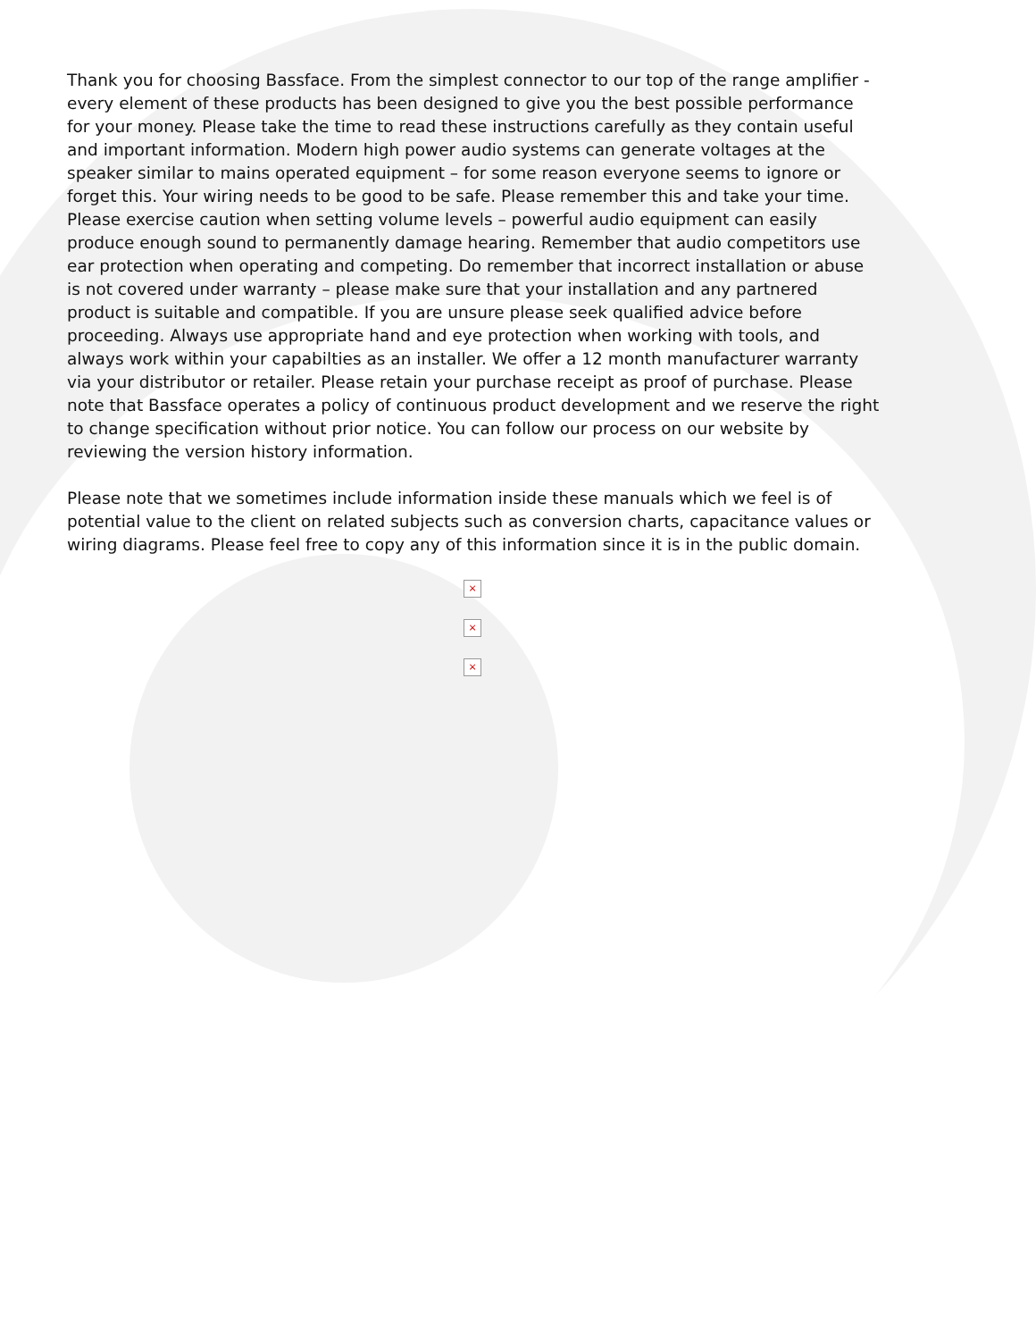Thank you for choosing Bassface. From the simplest connector to our top of the range amplifier - every element of these products has been designed to give you the best possible performance for your money. Please take the time to read these instructions carefully as they contain useful and important information. Modern high power audio systems can generate voltages at the speaker similar to mains operated equipment – for some reason everyone seems to ignore or forget this. Your wiring needs to be good to be safe. Please remember this and take your time. Please exercise caution when setting volume levels – powerful audio equipment can easily produce enough sound to permanently damage hearing. Remember that audio competitors use ear protection when operating and competing. Do remember that incorrect installation or abuse is not covered under warranty – please make sure that your installation and any partnered product is suitable and compatible. If you are unsure please seek qualified advice before proceeding. Always use appropriate hand and eye protection when working with tools, and always work within your capabilties as an installer. We offer a 12 month manufacturer warranty via your distributor or retailer. Please retain your purchase receipt as proof of purchase. Please note that Bassface operates a policy of continuous product development and we reserve the right to change specification without prior notice. You can follow our process on our website by reviewing the version history information.
Please note that we sometimes include information inside these manuals which we feel is of potential value to the client on related subjects such as conversion charts, capacitance values or wiring diagrams. Please feel free to copy any of this information since it is in the public domain.
×
×
×